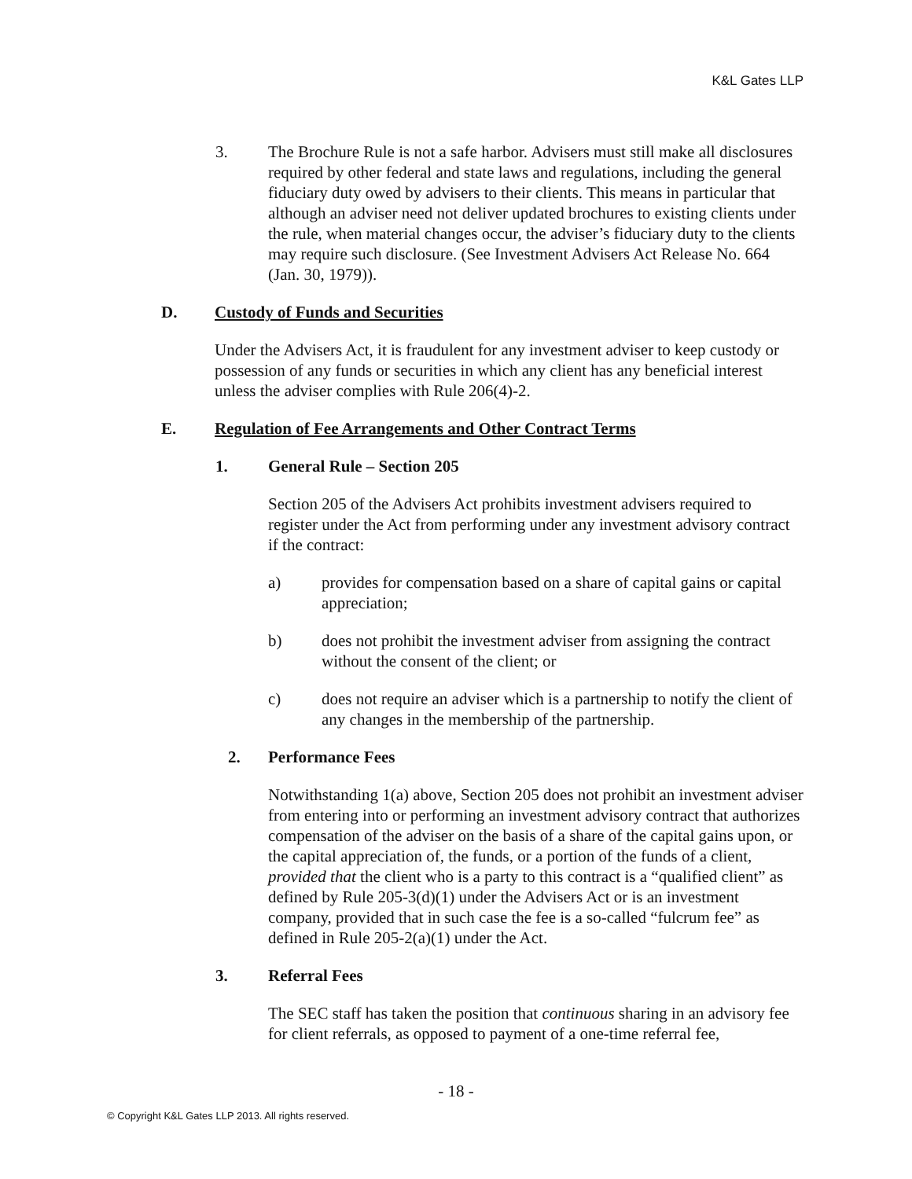K&L Gates LLP
3. The Brochure Rule is not a safe harbor. Advisers must still make all disclosures required by other federal and state laws and regulations, including the general fiduciary duty owed by advisers to their clients. This means in particular that although an adviser need not deliver updated brochures to existing clients under the rule, when material changes occur, the adviser’s fiduciary duty to the clients may require such disclosure. (See Investment Advisers Act Release No. 664 (Jan. 30, 1979)).
D. Custody of Funds and Securities
Under the Advisers Act, it is fraudulent for any investment adviser to keep custody or possession of any funds or securities in which any client has any beneficial interest unless the adviser complies with Rule 206(4)-2.
E. Regulation of Fee Arrangements and Other Contract Terms
1. General Rule – Section 205
Section 205 of the Advisers Act prohibits investment advisers required to register under the Act from performing under any investment advisory contract if the contract:
a) provides for compensation based on a share of capital gains or capital appreciation;
b) does not prohibit the investment adviser from assigning the contract without the consent of the client; or
c) does not require an adviser which is a partnership to notify the client of any changes in the membership of the partnership.
2. Performance Fees
Notwithstanding 1(a) above, Section 205 does not prohibit an investment adviser from entering into or performing an investment advisory contract that authorizes compensation of the adviser on the basis of a share of the capital gains upon, or the capital appreciation of, the funds, or a portion of the funds of a client, provided that the client who is a party to this contract is a “qualified client” as defined by Rule 205-3(d)(1) under the Advisers Act or is an investment company, provided that in such case the fee is a so-called “fulcrum fee” as defined in Rule 205-2(a)(1) under the Act.
3. Referral Fees
The SEC staff has taken the position that continuous sharing in an advisory fee for client referrals, as opposed to payment of a one-time referral fee,
- 18 -
© Copyright K&L Gates LLP 2013. All rights reserved.